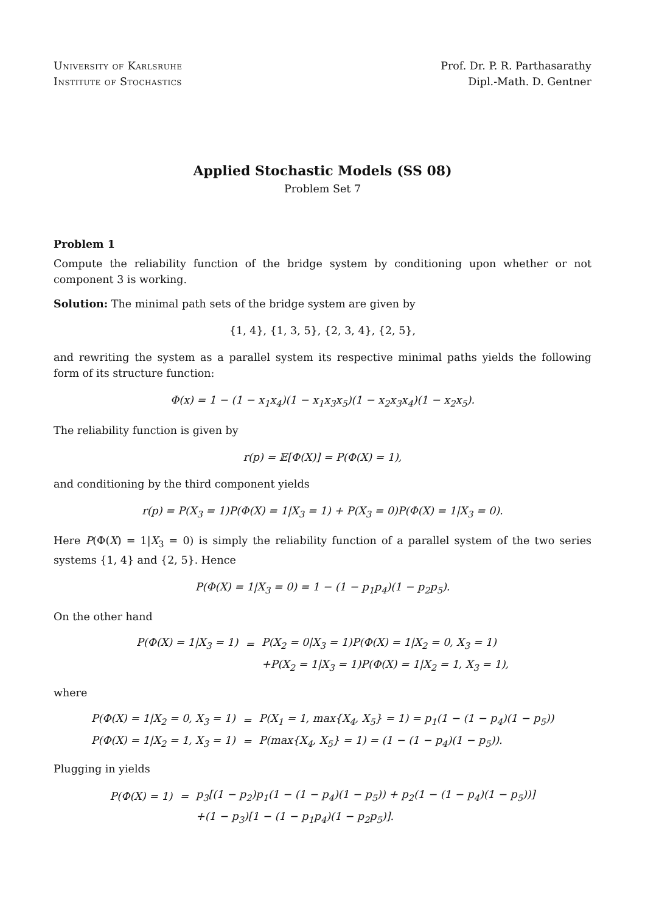University of Karlsruhe
Institute of Stochastics
Prof. Dr. P. R. Parthasarathy
Dipl.-Math. D. Gentner
Applied Stochastic Models (SS 08)
Problem Set 7
Problem 1
Compute the reliability function of the bridge system by conditioning upon whether or not component 3 is working.
Solution: The minimal path sets of the bridge system are given by
{1, 4}, {1, 3, 5}, {2, 3, 4}, {2, 5},
and rewriting the system as a parallel system its respective minimal paths yields the following form of its structure function:
Φ(x) = 1 − (1 − x<sub>1</sub>x<sub>4</sub>)(1 − x<sub>1</sub>x<sub>3</sub>x<sub>5</sub>)(1 − x<sub>2</sub>x<sub>3</sub>x<sub>4</sub>)(1 − x<sub>2</sub>x<sub>5</sub>).
The reliability function is given by
r(p) = 𝔼[Φ(X)] = P(Φ(X) = 1),
and conditioning by the third component yields
r(p) = P(X<sub>3</sub> = 1)P(Φ(X) = 1|X<sub>3</sub> = 1) + P(X<sub>3</sub> = 0)P(Φ(X) = 1|X<sub>3</sub> = 0).
Here P(Φ(X) = 1|X<sub>3</sub> = 0) is simply the reliability function of a parallel system of the two series systems {1, 4} and {2, 5}. Hence
P(Φ(X) = 1|X<sub>3</sub> = 0) = 1 − (1 − p<sub>1</sub>p<sub>4</sub>)(1 − p<sub>2</sub>p<sub>5</sub>).
On the other hand
| P(Φ(X) = 1/X<sub>3</sub> = 1) | = | P(X<sub>2</sub> = 0/X<sub>3</sub> = 1)P(Φ(X) = 1/X<sub>2</sub> = 0, X<sub>3</sub> = 1) |
| | | +P(X<sub>2</sub> = 1/X<sub>3</sub> = 1)P(Φ(X) = 1/X<sub>2</sub> = 1, X<sub>3</sub> = 1), |
where
| P(Φ(X) = 1/X<sub>2</sub> = 0, X<sub>3</sub> = 1) | = | P(X<sub>1</sub> = 1, max{X<sub>4</sub>, X<sub>5</sub>} = 1) = p<sub>1</sub>(1 − (1 − p<sub>4</sub>)(1 − p<sub>5</sub>)) |
| P(Φ(X) = 1/X<sub>2</sub> = 1, X<sub>3</sub> = 1) | = | P(max{X<sub>4</sub>, X<sub>5</sub>} = 1) = (1 − (1 − p<sub>4</sub>)(1 − p<sub>5</sub>)). |
Plugging in yields
| P(Φ(X) = 1) | = | p<sub>3</sub>[(1 − p<sub>2</sub>)p<sub>1</sub>(1 − (1 − p<sub>4</sub>)(1 − p<sub>5</sub>)) + p<sub>2</sub>(1 − (1 − p<sub>4</sub>)(1 − p<sub>5</sub>))] |
| | | +(1 − p<sub>3</sub>)[1 − (1 − p<sub>1</sub>p<sub>4</sub>)(1 − p<sub>2</sub>p<sub>5</sub>)]. |